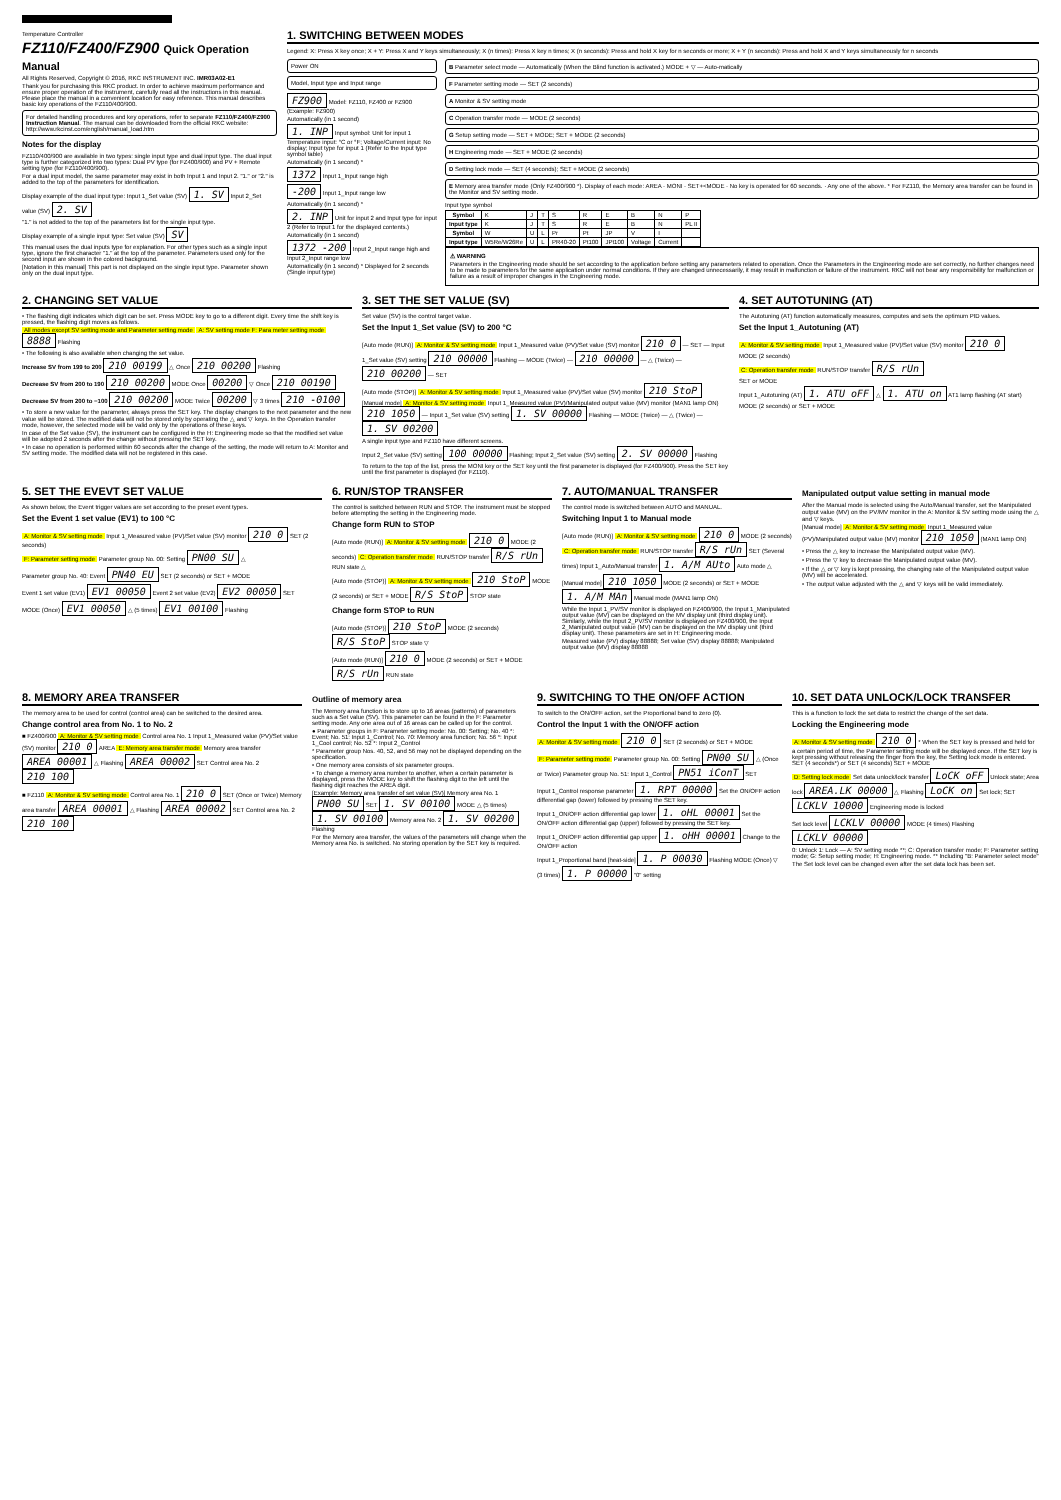Temperature Controller
FZ110/FZ400/FZ900 Quick Operation Manual
All Rights Reserved, Copyright © 2016, RKC INSTRUMENT INC. IMR03A02-E1
Thank you for purchasing this RKC product. In order to achieve maximum performance and ensure proper operation of the instrument, carefully read all the instructions in this manual. Please place the manual in a convenient location for easy reference. This manual describes basic key operations of the FZ110/400/900.
For detailed handling procedures and key operations, refer to separate FZ110/FZ400/FZ900 Instruction Manual. The manual can be downloaded from the official RKC website: http://www.rkcinst.com/english/manual_load.htm
Notes for the display
FZ110/400/900 are available in two types: single input type and dual input type. The dual input type is further categorized into two types: Dual PV type (for FZ400/900) and PV + Remote setting type (for FZ110/400/900).
For a dual input model, the same parameter may exist in both Input 1 and Input 2. "1." or "2." is added to the top of the parameters for identification.
Display example of the dual input type: Input 1_Set value (SV) 1. SV Input 2_Set value (SV) 2. SV
"1." is not added to the top of the parameters list for the single input type.
Display example of a single input type: Set value (SV) SV
This manual uses the dual inputs type for explanation. For other types such as a single input type, ignore the first character "1." at the top of the parameter. Parameters used only for the second input are shown in the colored background.
[Notation in this manual] This part is not displayed on the single input type. Parameter shown only on the dual input type.
1. SWITCHING BETWEEN MODES
Legend: X: Press X key once; X + Y: Press X and Y keys simultaneously; X (n times): Press X key n times; X (n seconds): Press and hold X key for n seconds or more; X + Y (n seconds): Press and hold X and Y keys simultaneously for n seconds
Power ON
Model, Input type and Input range
FZ900 Model: FZ110, FZ400 or FZ900 (Example: FZ900)
Automatically (in 1 second)
1. INP Input symbol: Unit for input 1 Temperature input: °C or °F; Voltage/Current input: No display; Input type for input 1 (Refer to the Input type symbol table)
Automatically (in 1 second) *
1372 Input 1_Input range high
-200 Input 1_Input range low
Automatically (in 1 second) *
2. INP Unit for input 2 and Input type for input 2 (Refer to Input 1 for the displayed contents.)
Automatically (in 1 second)
1372 -200 Input 2_Input range high and Input 2_Input range low
Automatically (in 1 second) * Displayed for 2 seconds (Single input type)
B Parameter select mode — Automatically (When the Blind function is activated.) MODE + ▽ — Auto-matically
F Parameter setting mode — SET (2 seconds)
A Monitor & SV setting mode
C Operation transfer mode — MODE (2 seconds)
G Setup setting mode — SET + MODE; SET + MODE (2 seconds)
H Engineering mode — SET + MODE (2 seconds)
D Setting lock mode — SET (4 seconds); SET + MODE (2 seconds)
E Memory area transfer mode (Only FZ400/900 *). Display of each mode: AREA · MONI · SET+<MODE · No key is operated for 60 seconds. · Any one of the above. * For FZ110, the Memory area transfer can be found in the Monitor and SV setting mode.
Input type symbol
| Symbol | K | J | T | S | R | E | B | N | P |
| Input type | K | J | T | S | R | E | B | N | PL II |
| Symbol | W | U | L | Pr | Pt | JP | V | I | |
| Input type | W5Re/W26Re | U | L | PR40-20 | Pt100 | JPt100 | Voltage | Current | |
⚠ WARNING
Parameters in the Engineering mode should be set according to the application before setting any parameters related to operation. Once the Parameters in the Engineering mode are set correctly, no further changes need to be made to parameters for the same application under normal conditions. If they are changed unnecessarily, it may result in malfunction or failure of the instrument. RKC will not bear any responsibility for malfunction or failure as a result of improper changes in the Engineering mode.
2. CHANGING SET VALUE
• The flashing digit indicates which digit can be set. Press MODE key to go to a different digit. Every time the shift key is pressed, the flashing digit moves as follows.
All modes except SV setting mode and Parameter setting mode A: SV setting mode F: Para meter setting mode 8888 Flashing
• The following is also available when changing the set value.
Increase SV from 199 to 200 210 00199 △ Once 210 00200 Flashing
Decrease SV from 200 to 190 210 00200 MODE Once 00200 ▽ Once 210 00190
Decrease SV from 200 to −100 210 00200 MODE Twice 00200 ▽ 3 times 210 -0100
• To store a new value for the parameter, always press the SET key. The display changes to the next parameter and the new value will be stored. The modified data will not be stored only by operating the △ and ▽ keys. In the Operation transfer mode, however, the selected mode will be valid only by the operations of these keys.
In case of the Set value (SV), the instrument can be configured in the H: Engineering mode so that the modified set value will be adopted 2 seconds after the change without pressing the SET key.
• In case no operation is performed within 60 seconds after the change of the setting, the mode will return to A: Monitor and SV setting mode. The modified data will not be registered in this case.
3. SET THE SET VALUE (SV)
Set value (SV) is the control target value.
Set the Input 1_Set value (SV) to 200 °C
[Auto mode (RUN)] A: Monitor & SV setting mode Input 1_Measured value (PV)/Set value (SV) monitor 210 0 — SET — Input 1_Set value (SV) setting 210 00000 Flashing — MODE (Twice) — 210 00000 — △ (Twice) — 210 00200 — SET
[Auto mode (STOP)] A: Monitor & SV setting mode Input 1_Measured value (PV)/Set value (SV) monitor 210 StoP
[Manual mode] A: Monitor & SV setting mode Input 1_Measured value (PV)/Manipulated output value (MV) monitor (MAN1 lamp ON) 210 1050 — Input 1_Set value (SV) setting 1. SV 00000 Flashing — MODE (Twice) — △ (Twice) — 1. SV 00200
A single input type and FZ110 have different screens.
Input 2_Set value (SV) setting 100 00000 Flashing; Input 2_Set value (SV) setting 2. SV 00000 Flashing
To return to the top of the list, press the MONI key or the SET key until the first parameter is displayed (for FZ400/900). Press the SET key until the first parameter is displayed (for FZ110).
4. SET AUTOTUNING (AT)
The Autotuning (AT) function automatically measures, computes and sets the optimum PID values.
Set the Input 1_Autotuning (AT)
A: Monitor & SV setting mode Input 1_Measured value (PV)/Set value (SV) monitor 210 0
MODE (2 seconds)
C: Operation transfer mode RUN/STOP transfer R/S rUn
SET or MODE
Input 1_Autotuning (AT) 1. ATU oFF △ 1. ATU on AT1 lamp flashing (AT start)
MODE (2 seconds) or SET + MODE
5. SET THE EVEVT SET VALUE
As shown below, the Event trigger values are set according to the preset event types.
Set the Event 1 set value (EV1) to 100 °C
A: Monitor & SV setting mode Input 1_Measured value (PV)/Set value (SV) monitor 210 0 SET (2 seconds)
F: Parameter setting mode Parameter group No. 00: Setting PN00 SU △
Parameter group No. 40: Event PN40 EU SET (2 seconds) or SET + MODE
Event 1 set value (EV1) EV1 00050 Event 2 set value (EV2) EV2 00050 SET
MODE (Once) EV1 00050 △ (5 times) EV1 00100 Flashing
6. RUN/STOP TRANSFER
The control is switched between RUN and STOP. The instrument must be stopped before attempting the setting in the Engineering mode.
Change form RUN to STOP
[Auto mode (RUN)] A: Monitor & SV setting mode 210 0 MODE (2 seconds) C: Operation transfer mode RUN/STOP transfer R/S rUn RUN state △
[Auto mode (STOP)] A: Monitor & SV setting mode 210 StoP MODE (2 seconds) or SET + MODE R/S StoP STOP state
Change form STOP to RUN
[Auto mode (STOP)] 210 StoP MODE (2 seconds) R/S StoP STOP state ▽
[Auto mode (RUN)] 210 0 MODE (2 seconds) or SET + MODE R/S rUn RUN state
7. AUTO/MANUAL TRANSFER
The control mode is switched between AUTO and MANUAL.
Switching Input 1 to Manual mode
[Auto mode (RUN)] A: Monitor & SV setting mode 210 0 MODE (2 seconds) C: Operation transfer mode RUN/STOP transfer R/S rUn SET (Several times) Input 1_Auto/Manual transfer 1. A/M AUto Auto mode △
[Manual mode] 210 1050 MODE (2 seconds) or SET + MODE 1. A/M MAn Manual mode (MAN1 lamp ON)
While the Input 1_PV/SV monitor is displayed on FZ400/900, the Input 1_Manipulated output value (MV) can be displayed on the MV display unit (third display unit). Similarly, while the Input 2_PV/SV monitor is displayed on FZ400/900, the Input 2_Manipulated output value (MV) can be displayed on the MV display unit (third display unit). These parameters are set in H: Engineering mode.
Measured value (PV) display 88888; Set value (SV) display 88888; Manipulated output value (MV) display 88888
Manipulated output value setting in manual mode
After the Manual mode is selected using the Auto/Manual transfer, set the Manipulated output value (MV) on the PV/MV monitor in the A: Monitor & SV setting mode using the △ and ▽ keys.
[Manual mode] A: Monitor & SV setting mode Input 1_Measured value (PV)/Manipulated output value (MV) monitor 210 1050 (MAN1 lamp ON)
• Press the △ key to increase the Manipulated output value (MV).
• Press the ▽ key to decrease the Manipulated output value (MV).
• If the △ or ▽ key is kept pressing, the changing rate of the Manipulated output value (MV) will be accelerated.
• The output value adjusted with the △ and ▽ keys will be valid immediately.
8. MEMORY AREA TRANSFER
The memory area to be used for control (control area) can be switched to the desired area.
Change control area from No. 1 to No. 2
■ FZ400/900 A: Monitor & SV setting mode Control area No. 1 Input 1_Measured value (PV)/Set value (SV) monitor 210 0 AREA E: Memory area transfer mode Memory area transfer AREA 00001 △ Flashing AREA 00002 SET Control area No. 2 210 100
■ FZ110 A: Monitor & SV setting mode Control area No. 1 210 0 SET (Once or Twice) Memory area transfer AREA 00001 △ Flashing AREA 00002 SET Control area No. 2 210 100
Outline of memory area
The Memory area function is to store up to 16 areas (patterns) of parameters such as a Set value (SV). This parameter can be found in the F: Parameter setting mode. Any one area out of 16 areas can be called up for the control.
● Parameter groups in F: Parameter setting mode: No. 00: Setting; No. 40 *: Event; No. 51: Input 1_Control; No. 70: Memory area function; No. 56 *: Input 1_Cool control; No. 52 *: Input 2_Control
* Parameter group Nos. 40, 52, and 56 may not be displayed depending on the specification.
• One memory area consists of six parameter groups.
• To change a memory area number to another, when a certain parameter is displayed, press the MODE key to shift the flashing digit to the left until the flashing digit reaches the AREA digit.
[Example: Memory area transfer of set value (SV)] Memory area No. 1 PN00 SU SET 1. SV 00100 MODE △ (5 times) 1. SV 00100 Memory area No. 2 1. SV 00200 Flashing
For the Memory area transfer, the values of the parameters will change when the Memory area No. is switched. No storing operation by the SET key is required.
9. SWITCHING TO THE ON/OFF ACTION
To switch to the ON/OFF action, set the Proportional band to zero (0).
Control the Input 1 with the ON/OFF action
A: Monitor & SV setting mode 210 0 SET (2 seconds) or SET + MODE
F: Parameter setting mode Parameter group No. 00: Setting PN00 SU △ (Once or Twice) Parameter group No. 51: Input 1_Control PN51 iConT SET
Input 1_Control response parameter 1. RPT 00000 Set the ON/OFF action differential gap (lower) followed by pressing the SET key.
Input 1_ON/OFF action differential gap lower 1. oHL 00001 Set the ON/OFF action differential gap (upper) followed by pressing the SET key.
Input 1_ON/OFF action differential gap upper 1. oHH 00001 Change to the ON/OFF action
Input 1_Proportional band [heat-side] 1. P 00030 Flashing MODE (Once) ▽ (3 times) 1. P 00000 "0" setting
10. SET DATA UNLOCK/LOCK TRANSFER
This is a function to lock the set data to restrict the change of the set data.
Locking the Engineering mode
A: Monitor & SV setting mode 210 0 * When the SET key is pressed and held for a certain period of time, the Parameter setting mode will be displayed once. If the SET key is kept pressing without releasing the finger from the key, the Setting lock mode is entered. SET (4 seconds*) or SET (4 seconds) SET + MODE
D: Setting lock mode Set data unlock/lock transfer LoCK oFF Unlock state; Area lock AREA.LK 00000 △ Flashing LoCK on Set lock; SET LCKLV 10000 Engineering mode is locked
Set lock level LCKLV 00000 MODE (4 times) Flashing LCKLV 00000
0: Unlock 1: Lock — A: SV setting mode **; C: Operation transfer mode; F: Parameter setting mode; G: Setup setting mode; H: Engineering mode. ** Including "B: Parameter select mode"
The Set lock level can be changed even after the set data lock has been set.